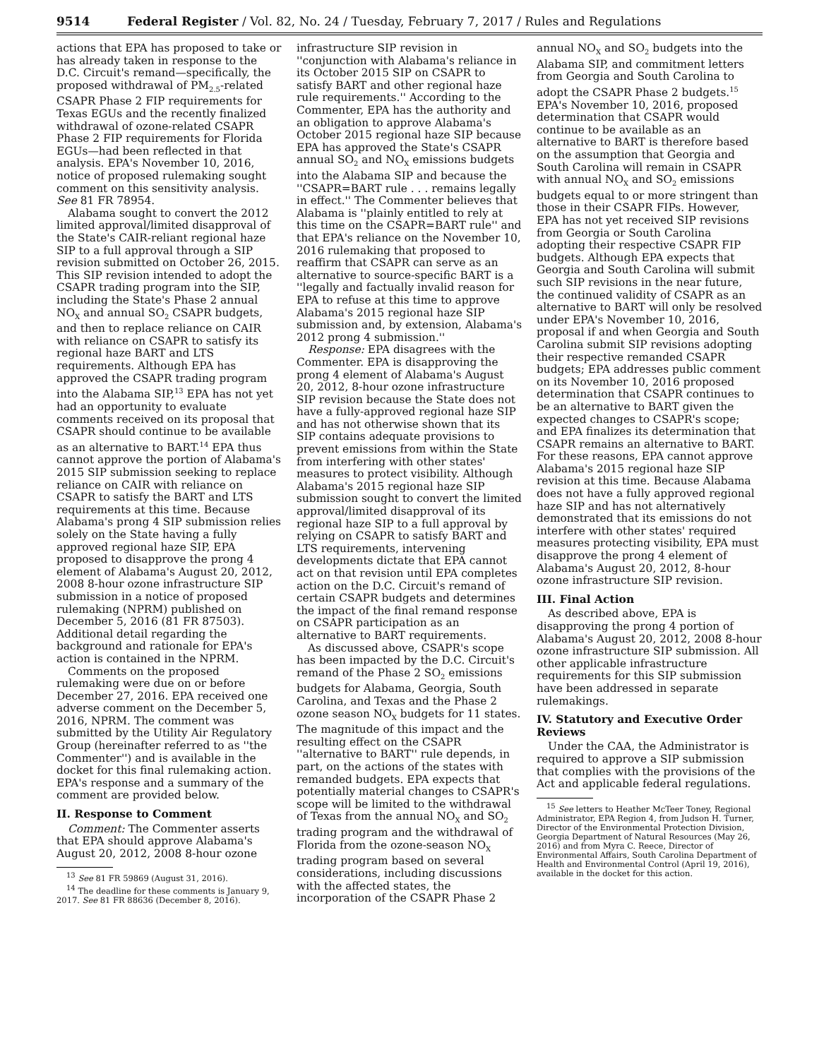9514 Federal Register / Vol. 82, No. 24 / Tuesday, February 7, 2017 / Rules and Regulations
actions that EPA has proposed to take or has already taken in response to the D.C. Circuit's remand—specifically, the proposed withdrawal of PM<sub>2.5</sub>-related CSAPR Phase 2 FIP requirements for Texas EGUs and the recently finalized withdrawal of ozone-related CSAPR Phase 2 FIP requirements for Florida EGUs—had been reflected in that analysis. EPA's November 10, 2016, notice of proposed rulemaking sought comment on this sensitivity analysis. See 81 FR 78954.
Alabama sought to convert the 2012 limited approval/limited disapproval of the State's CAIR-reliant regional haze SIP to a full approval through a SIP revision submitted on October 26, 2015. This SIP revision intended to adopt the CSAPR trading program into the SIP, including the State's Phase 2 annual NO<sub>X</sub> and annual SO<sub>2</sub> CSAPR budgets, and then to replace reliance on CAIR with reliance on CSAPR to satisfy its regional haze BART and LTS requirements. Although EPA has approved the CSAPR trading program into the Alabama SIP,<sup>13</sup> EPA has not yet had an opportunity to evaluate comments received on its proposal that CSAPR should continue to be available as an alternative to BART.<sup>14</sup> EPA thus cannot approve the portion of Alabama's 2015 SIP submission seeking to replace reliance on CAIR with reliance on CSAPR to satisfy the BART and LTS requirements at this time. Because Alabama's prong 4 SIP submission relies solely on the State having a fully approved regional haze SIP, EPA proposed to disapprove the prong 4 element of Alabama's August 20, 2012, 2008 8-hour ozone infrastructure SIP submission in a notice of proposed rulemaking (NPRM) published on December 5, 2016 (81 FR 87503). Additional detail regarding the background and rationale for EPA's action is contained in the NPRM.
Comments on the proposed rulemaking were due on or before December 27, 2016. EPA received one adverse comment on the December 5, 2016, NPRM. The comment was submitted by the Utility Air Regulatory Group (hereinafter referred to as ''the Commenter'') and is available in the docket for this final rulemaking action. EPA's response and a summary of the comment are provided below.
II. Response to Comment
Comment: The Commenter asserts that EPA should approve Alabama's August 20, 2012, 2008 8-hour ozone
<sup>13</sup> See 81 FR 59869 (August 31, 2016).
<sup>14</sup> The deadline for these comments is January 9, 2017. See 81 FR 88636 (December 8, 2016).
infrastructure SIP revision in ''conjunction with Alabama's reliance in its October 2015 SIP on CSAPR to satisfy BART and other regional haze rule requirements.'' According to the Commenter, EPA has the authority and an obligation to approve Alabama's October 2015 regional haze SIP because EPA has approved the State's CSAPR annual SO<sub>2</sub> and NO<sub>X</sub> emissions budgets into the Alabama SIP and because the ''CSAPR=BART rule . . . remains legally in effect.'' The Commenter believes that Alabama is ''plainly entitled to rely at this time on the CSAPR=BART rule'' and that EPA's reliance on the November 10, 2016 rulemaking that proposed to reaffirm that CSAPR can serve as an alternative to source-specific BART is a ''legally and factually invalid reason for EPA to refuse at this time to approve Alabama's 2015 regional haze SIP submission and, by extension, Alabama's 2012 prong 4 submission.''
Response: EPA disagrees with the Commenter. EPA is disapproving the prong 4 element of Alabama's August 20, 2012, 8-hour ozone infrastructure SIP revision because the State does not have a fully-approved regional haze SIP and has not otherwise shown that its SIP contains adequate provisions to prevent emissions from within the State from interfering with other states' measures to protect visibility. Although Alabama's 2015 regional haze SIP submission sought to convert the limited approval/limited disapproval of its regional haze SIP to a full approval by relying on CSAPR to satisfy BART and LTS requirements, intervening developments dictate that EPA cannot act on that revision until EPA completes action on the D.C. Circuit's remand of certain CSAPR budgets and determines the impact of the final remand response on CSAPR participation as an alternative to BART requirements.
As discussed above, CSAPR's scope has been impacted by the D.C. Circuit's remand of the Phase 2 SO<sub>2</sub> emissions budgets for Alabama, Georgia, South Carolina, and Texas and the Phase 2 ozone season NO<sub>X</sub> budgets for 11 states. The magnitude of this impact and the resulting effect on the CSAPR ''alternative to BART'' rule depends, in part, on the actions of the states with remanded budgets. EPA expects that potentially material changes to CSAPR's scope will be limited to the withdrawal of Texas from the annual NO<sub>X</sub> and SO<sub>2</sub> trading program and the withdrawal of Florida from the ozone-season NO<sub>X</sub> trading program based on several considerations, including discussions with the affected states, the incorporation of the CSAPR Phase 2
annual NO<sub>X</sub> and SO<sub>2</sub> budgets into the Alabama SIP, and commitment letters from Georgia and South Carolina to adopt the CSAPR Phase 2 budgets.<sup>15</sup> EPA's November 10, 2016, proposed determination that CSAPR would continue to be available as an alternative to BART is therefore based on the assumption that Georgia and South Carolina will remain in CSAPR with annual NO<sub>X</sub> and SO<sub>2</sub> emissions budgets equal to or more stringent than those in their CSAPR FIPs. However, EPA has not yet received SIP revisions from Georgia or South Carolina adopting their respective CSAPR FIP budgets. Although EPA expects that Georgia and South Carolina will submit such SIP revisions in the near future, the continued validity of CSAPR as an alternative to BART will only be resolved under EPA's November 10, 2016, proposal if and when Georgia and South Carolina submit SIP revisions adopting their respective remanded CSAPR budgets; EPA addresses public comment on its November 10, 2016 proposed determination that CSAPR continues to be an alternative to BART given the expected changes to CSAPR's scope; and EPA finalizes its determination that CSAPR remains an alternative to BART. For these reasons, EPA cannot approve Alabama's 2015 regional haze SIP revision at this time. Because Alabama does not have a fully approved regional haze SIP and has not alternatively demonstrated that its emissions do not interfere with other states' required measures protecting visibility, EPA must disapprove the prong 4 element of Alabama's August 20, 2012, 8-hour ozone infrastructure SIP revision.
III. Final Action
As described above, EPA is disapproving the prong 4 portion of Alabama's August 20, 2012, 2008 8-hour ozone infrastructure SIP submission. All other applicable infrastructure requirements for this SIP submission have been addressed in separate rulemakings.
IV. Statutory and Executive Order Reviews
Under the CAA, the Administrator is required to approve a SIP submission that complies with the provisions of the Act and applicable federal regulations.
<sup>15</sup> See letters to Heather McTeer Toney, Regional Administrator, EPA Region 4, from Judson H. Turner, Director of the Environmental Protection Division, Georgia Department of Natural Resources (May 26, 2016) and from Myra C. Reece, Director of Environmental Affairs, South Carolina Department of Health and Environmental Control (April 19, 2016), available in the docket for this action.